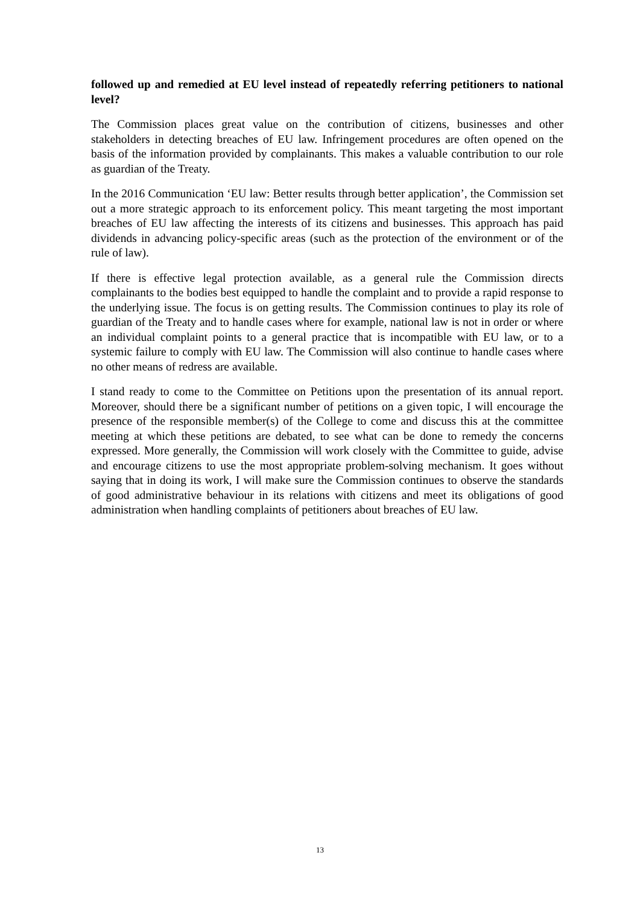followed up and remedied at EU level instead of repeatedly referring petitioners to national level?
The Commission places great value on the contribution of citizens, businesses and other stakeholders in detecting breaches of EU law. Infringement procedures are often opened on the basis of the information provided by complainants. This makes a valuable contribution to our role as guardian of the Treaty.
In the 2016 Communication ‘EU law: Better results through better application’, the Commission set out a more strategic approach to its enforcement policy. This meant targeting the most important breaches of EU law affecting the interests of its citizens and businesses. This approach has paid dividends in advancing policy-specific areas (such as the protection of the environment or of the rule of law).
If there is effective legal protection available, as a general rule the Commission directs complainants to the bodies best equipped to handle the complaint and to provide a rapid response to the underlying issue. The focus is on getting results. The Commission continues to play its role of guardian of the Treaty and to handle cases where for example, national law is not in order or where an individual complaint points to a general practice that is incompatible with EU law, or to a systemic failure to comply with EU law. The Commission will also continue to handle cases where no other means of redress are available.
I stand ready to come to the Committee on Petitions upon the presentation of its annual report. Moreover, should there be a significant number of petitions on a given topic, I will encourage the presence of the responsible member(s) of the College to come and discuss this at the committee meeting at which these petitions are debated, to see what can be done to remedy the concerns expressed. More generally, the Commission will work closely with the Committee to guide, advise and encourage citizens to use the most appropriate problem-solving mechanism. It goes without saying that in doing its work, I will make sure the Commission continues to observe the standards of good administrative behaviour in its relations with citizens and meet its obligations of good administration when handling complaints of petitioners about breaches of EU law.
13